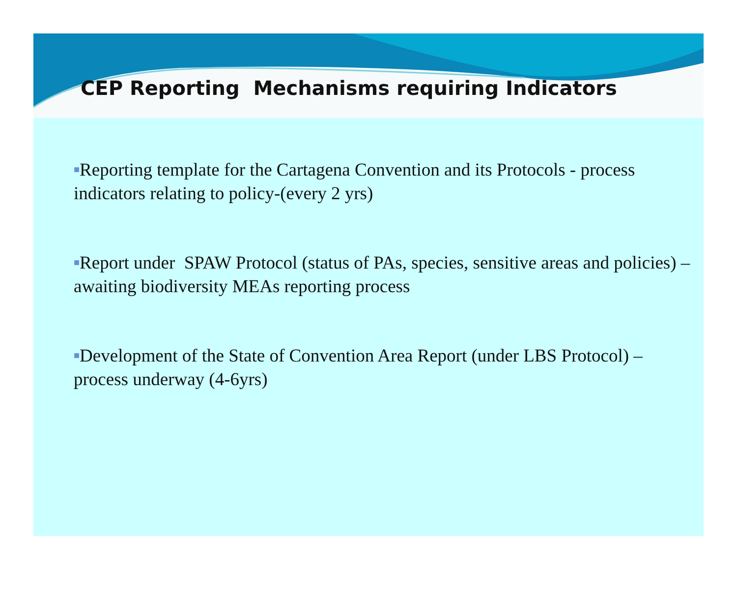CEP Reporting Mechanisms requiring Indicators
■Reporting template for the Cartagena Convention and its Protocols - process indicators relating to policy-(every 2 yrs)
■Report under SPAW Protocol (status of PAs, species, sensitive areas and policies) – awaiting biodiversity MEAs reporting process
■Development of the State of Convention Area Report (under LBS Protocol) – process underway (4-6yrs)